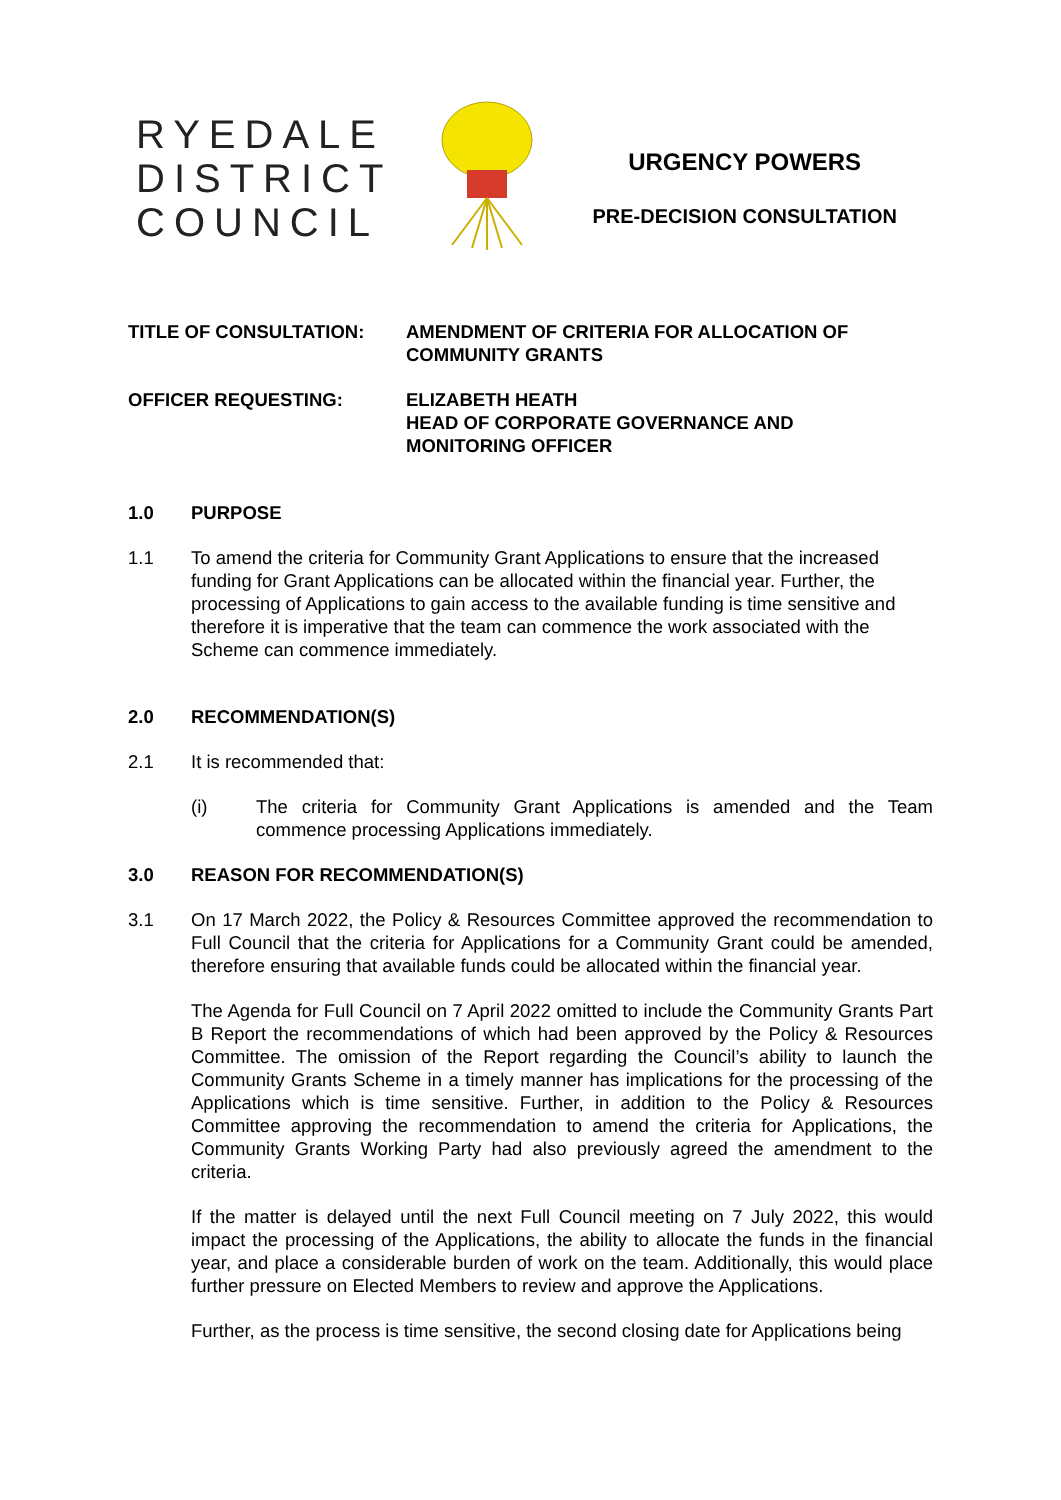RYEDALE
DISTRICT
COUNCIL
URGENCY POWERS
PRE-DECISION CONSULTATION
TITLE OF CONSULTATION: AMENDMENT OF CRITERIA FOR ALLOCATION OF
COMMUNITY GRANTS
OFFICER REQUESTING: ELIZABETH HEATH
HEAD OF CORPORATE GOVERNANCE AND
MONITORING OFFICER
1.0 PURPOSE
1.1 To amend the criteria for Community Grant Applications to ensure that the increased funding for Grant Applications can be allocated within the financial year. Further, the processing of Applications to gain access to the available funding is time sensitive and therefore it is imperative that the team can commence the work associated with the Scheme can commence immediately.
2.0 RECOMMENDATION(S)
2.1 It is recommended that:
(i) The criteria for Community Grant Applications is amended and the Team commence processing Applications immediately.
3.0 REASON FOR RECOMMENDATION(S)
3.1 On 17 March 2022, the Policy & Resources Committee approved the recommendation to Full Council that the criteria for Applications for a Community Grant could be amended, therefore ensuring that available funds could be allocated within the financial year.
The Agenda for Full Council on 7 April 2022 omitted to include the Community Grants Part B Report the recommendations of which had been approved by the Policy & Resources Committee. The omission of the Report regarding the Council’s ability to launch the Community Grants Scheme in a timely manner has implications for the processing of the Applications which is time sensitive. Further, in addition to the Policy & Resources Committee approving the recommendation to amend the criteria for Applications, the Community Grants Working Party had also previously agreed the amendment to the criteria.
If the matter is delayed until the next Full Council meeting on 7 July 2022, this would impact the processing of the Applications, the ability to allocate the funds in the financial year, and place a considerable burden of work on the team. Additionally, this would place further pressure on Elected Members to review and approve the Applications.
Further, as the process is time sensitive, the second closing date for Applications being